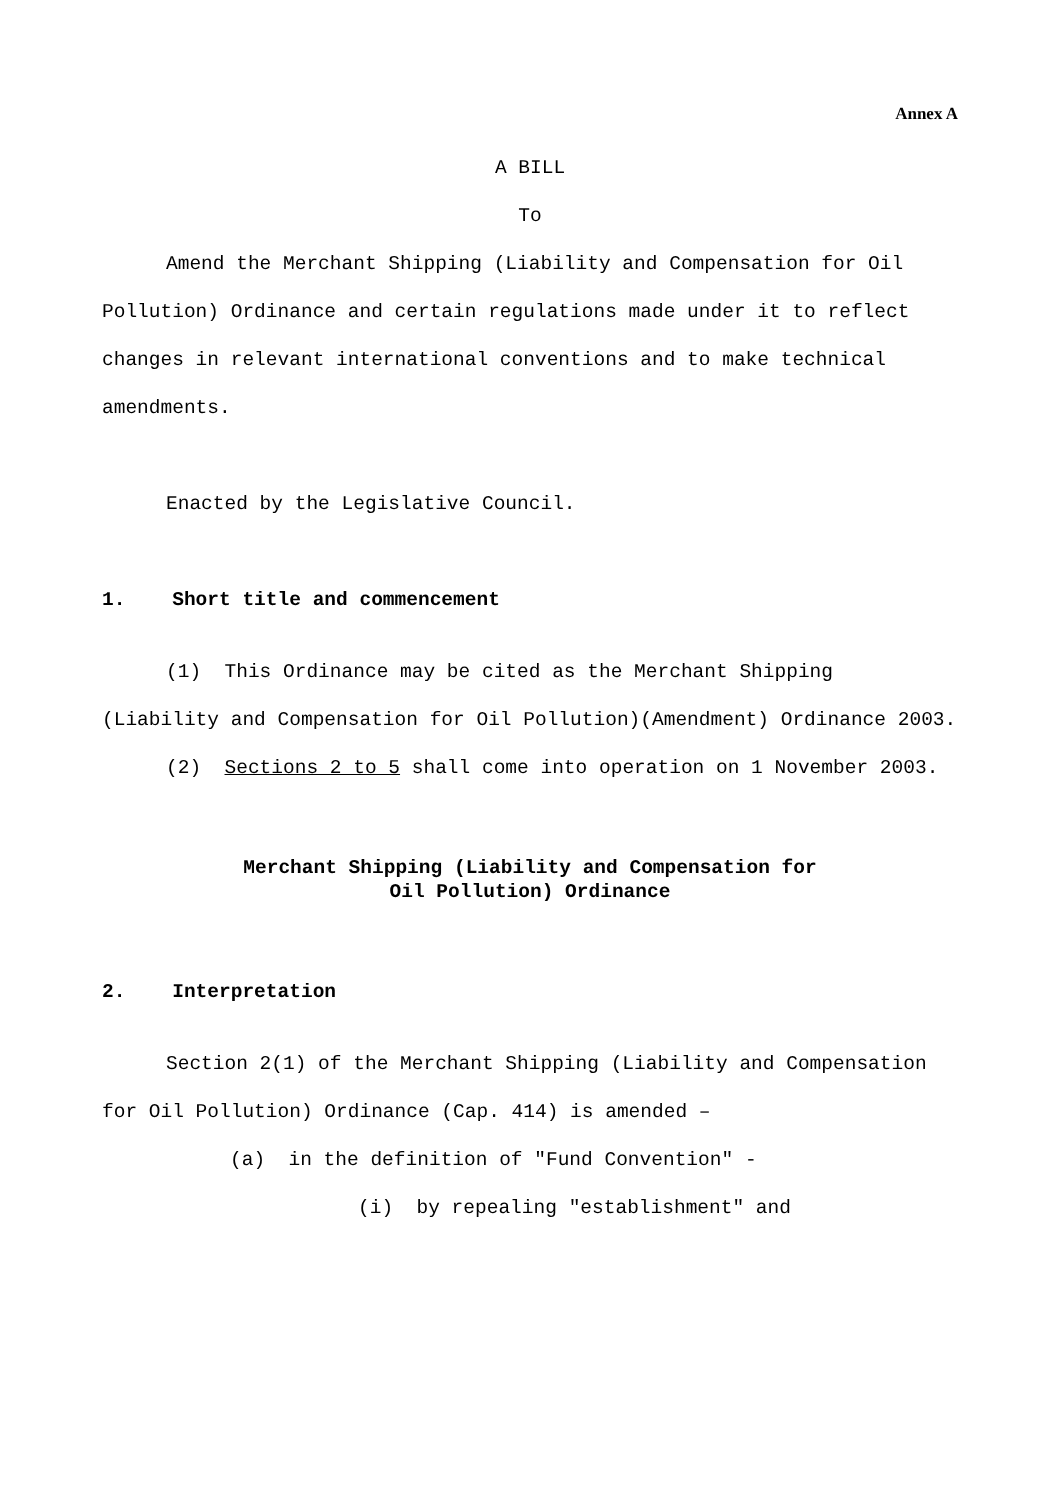Annex A
A BILL
To
Amend the Merchant Shipping (Liability and Compensation for Oil Pollution) Ordinance and certain regulations made under it to reflect changes in relevant international conventions and to make technical amendments.
Enacted by the Legislative Council.
1. Short title and commencement
(1) This Ordinance may be cited as the Merchant Shipping (Liability and Compensation for Oil Pollution)(Amendment) Ordinance 2003.
(2) Sections 2 to 5 shall come into operation on 1 November 2003.
Merchant Shipping (Liability and Compensation for
Oil Pollution) Ordinance
2. Interpretation
Section 2(1) of the Merchant Shipping (Liability and Compensation for Oil Pollution) Ordinance (Cap. 414) is amended –
(a) in the definition of "Fund Convention" -
(i) by repealing "establishment" and